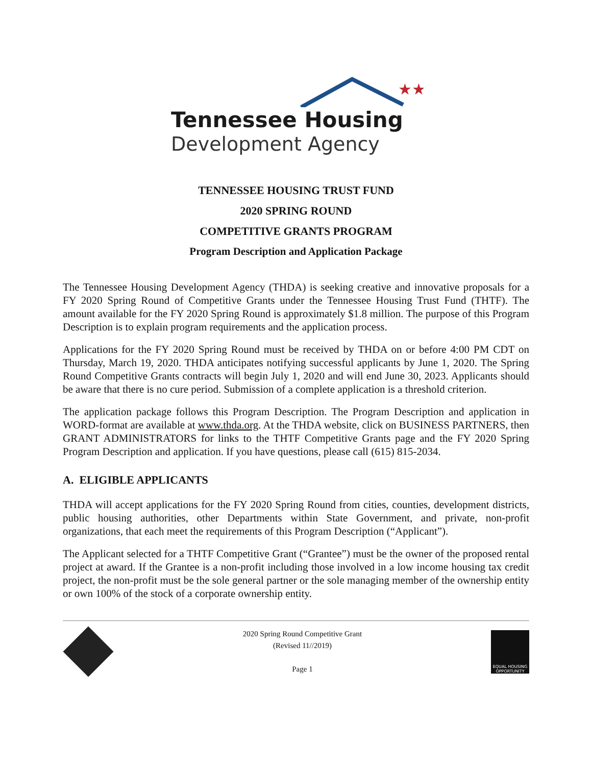★★
Tennessee Housing
Development Agency
TENNESSEE HOUSING TRUST FUND
2020 SPRING ROUND
COMPETITIVE GRANTS PROGRAM
Program Description and Application Package
The Tennessee Housing Development Agency (THDA) is seeking creative and innovative proposals for a FY 2020 Spring Round of Competitive Grants under the Tennessee Housing Trust Fund (THTF). The amount available for the FY 2020 Spring Round is approximately $1.8 million. The purpose of this Program Description is to explain program requirements and the application process.
Applications for the FY 2020 Spring Round must be received by THDA on or before 4:00 PM CDT on Thursday, March 19, 2020. THDA anticipates notifying successful applicants by June 1, 2020. The Spring Round Competitive Grants contracts will begin July 1, 2020 and will end June 30, 2023. Applicants should be aware that there is no cure period. Submission of a complete application is a threshold criterion.
The application package follows this Program Description. The Program Description and application in WORD-format are available at www.thda.org. At the THDA website, click on BUSINESS PARTNERS, then GRANT ADMINISTRATORS for links to the THTF Competitive Grants page and the FY 2020 Spring Program Description and application. If you have questions, please call (615) 815-2034.
A. ELIGIBLE APPLICANTS
THDA will accept applications for the FY 2020 Spring Round from cities, counties, development districts, public housing authorities, other Departments within State Government, and private, non-profit organizations, that each meet the requirements of this Program Description (“Applicant”).
The Applicant selected for a THTF Competitive Grant (“Grantee”) must be the owner of the proposed rental project at award. If the Grantee is a non-profit including those involved in a low income housing tax credit project, the non-profit must be the sole general partner or the sole managing member of the ownership entity or own 100% of the stock of a corporate ownership entity.
2020 Spring Round Competitive Grant
(Revised 11//2019)
Page 1
EQUAL HOUSING OPPORTUNITY